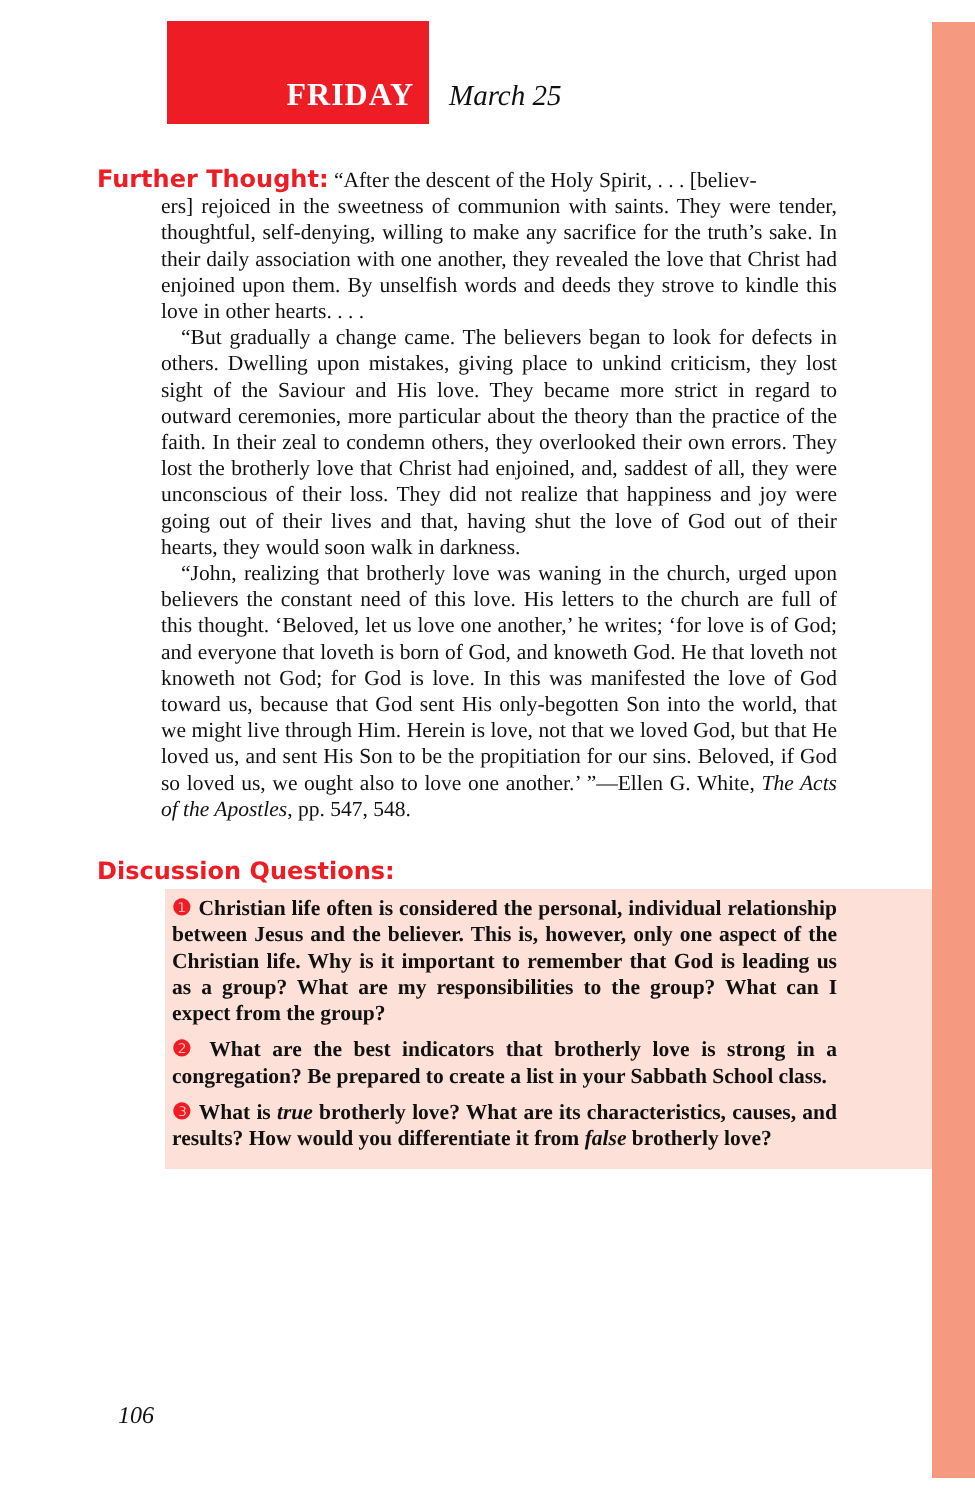FRIDAY March 25
Further Thought: “After the descent of the Holy Spirit, . . . [believ-
ers] rejoiced in the sweetness of communion with saints. They were tender, thoughtful, self-denying, willing to make any sacrifice for the truth’s sake. In their daily association with one another, they revealed the love that Christ had enjoined upon them. By unselfish words and deeds they strove to kindle this love in other hearts. . . .
“But gradually a change came. The believers began to look for defects in others. Dwelling upon mistakes, giving place to unkind criticism, they lost sight of the Saviour and His love. They became more strict in regard to outward ceremonies, more particular about the theory than the practice of the faith. In their zeal to condemn others, they overlooked their own errors. They lost the brotherly love that Christ had enjoined, and, saddest of all, they were unconscious of their loss. They did not realize that happiness and joy were going out of their lives and that, having shut the love of God out of their hearts, they would soon walk in darkness.
“John, realizing that brotherly love was waning in the church, urged upon believers the constant need of this love. His letters to the church are full of this thought. ‘Beloved, let us love one another,’ he writes; ‘for love is of God; and everyone that loveth is born of God, and knoweth God. He that loveth not knoweth not God; for God is love. In this was manifested the love of God toward us, because that God sent His only-begotten Son into the world, that we might live through Him. Herein is love, not that we loved God, but that He loved us, and sent His Son to be the propitiation for our sins. Beloved, if God so loved us, we ought also to love one another.’ ”—Ellen G. White, The Acts of the Apostles, pp. 547, 548.
Discussion Questions:
❶ Christian life often is considered the personal, individual relationship between Jesus and the believer. This is, however, only one aspect of the Christian life. Why is it important to remember that God is leading us as a group? What are my responsibilities to the group? What can I expect from the group?
❷ What are the best indicators that brotherly love is strong in a congregation? Be prepared to create a list in your Sabbath School class.
❸ What is true brotherly love? What are its characteristics, causes, and results? How would you differentiate it from false brotherly love?
106